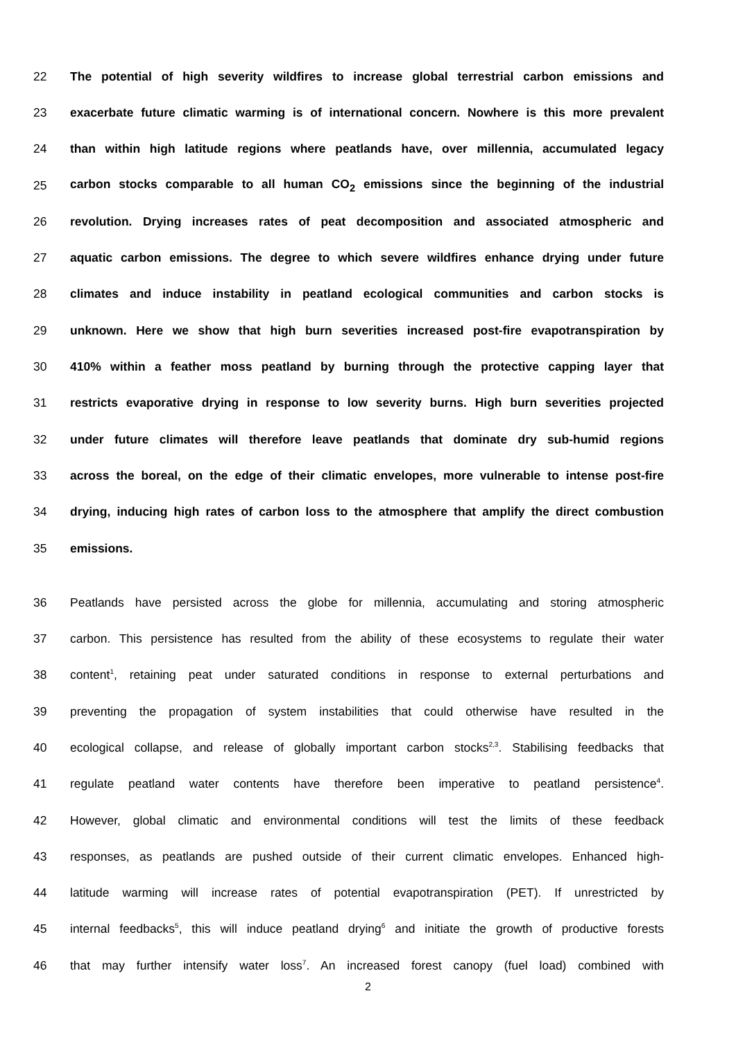22 The potential of high severity wildfires to increase global terrestrial carbon emissions and
23 exacerbate future climatic warming is of international concern. Nowhere is this more prevalent
24 than within high latitude regions where peatlands have, over millennia, accumulated legacy
25 carbon stocks comparable to all human CO<sub>2</sub> emissions since the beginning of the industrial
26 revolution. Drying increases rates of peat decomposition and associated atmospheric and
27 aquatic carbon emissions. The degree to which severe wildfires enhance drying under future
28 climates and induce instability in peatland ecological communities and carbon stocks is
29 unknown. Here we show that high burn severities increased post-fire evapotranspiration by
30 410% within a feather moss peatland by burning through the protective capping layer that
31 restricts evaporative drying in response to low severity burns. High burn severities projected
32 under future climates will therefore leave peatlands that dominate dry sub-humid regions
33 across the boreal, on the edge of their climatic envelopes, more vulnerable to intense post-fire
34 drying, inducing high rates of carbon loss to the atmosphere that amplify the direct combustion
35 emissions.
36 Peatlands have persisted across the globe for millennia, accumulating and storing atmospheric
37 carbon. This persistence has resulted from the ability of these ecosystems to regulate their water
38 content<sup>1</sup>, retaining peat under saturated conditions in response to external perturbations and
39 preventing the propagation of system instabilities that could otherwise have resulted in the
40 ecological collapse, and release of globally important carbon stocks<sup>2,3</sup>. Stabilising feedbacks that
41 regulate peatland water contents have therefore been imperative to peatland persistence<sup>4</sup>.
42 However, global climatic and environmental conditions will test the limits of these feedback
43 responses, as peatlands are pushed outside of their current climatic envelopes. Enhanced high-
44 latitude warming will increase rates of potential evapotranspiration (PET). If unrestricted by
45 internal feedbacks<sup>5</sup>, this will induce peatland drying<sup>6</sup> and initiate the growth of productive forests
46 that may further intensify water loss<sup>7</sup>. An increased forest canopy (fuel load) combined with
2